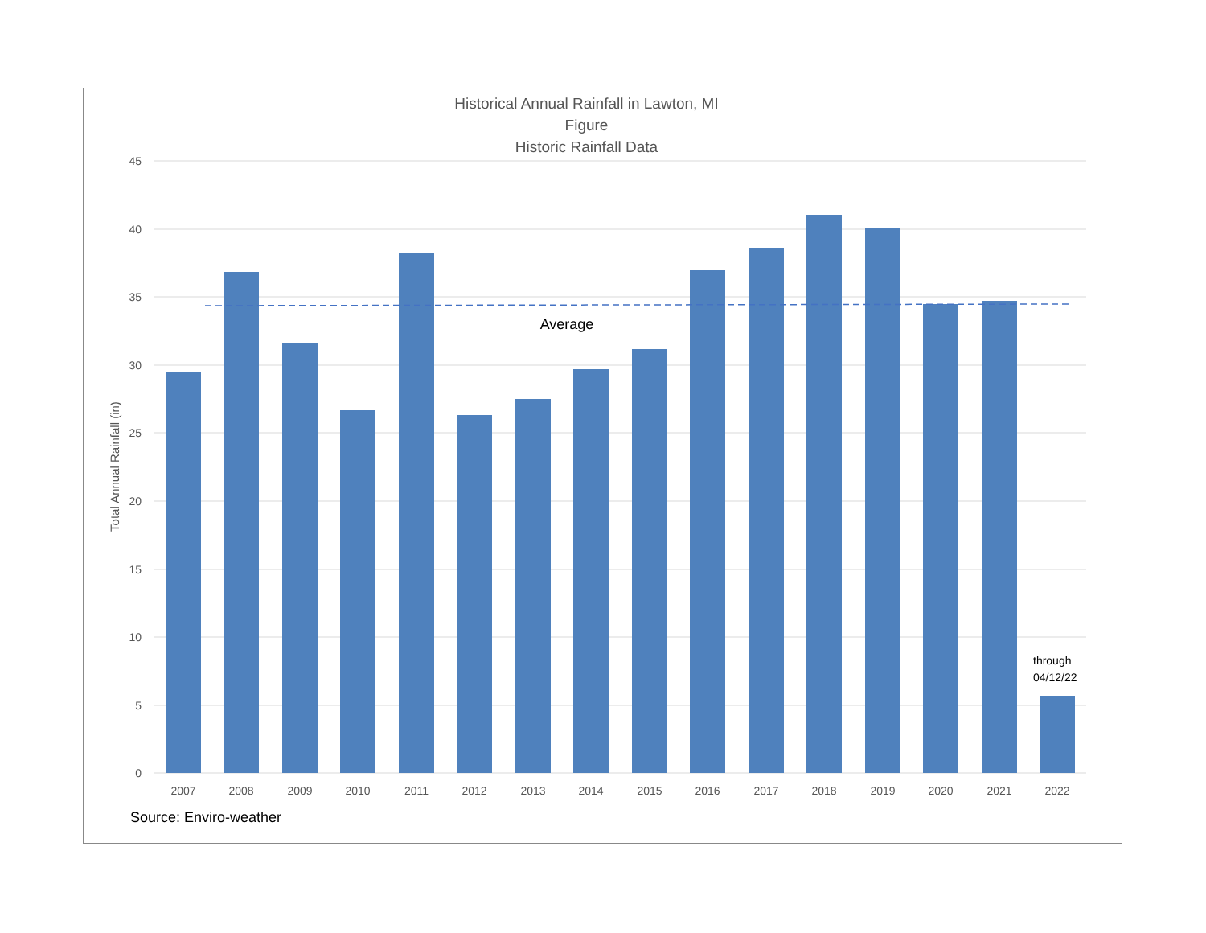Historical Annual Rainfall in Lawton, MI
Figure
Historic Rainfall Data
45
40
35
30
25
20
15
10
5
0
2007
2008
2009
2010
2011
2012
2013
2014
2015
2016
2017
2018
2019
2020
2021
2022
Total Annual Rainfall (in)
Average
through
04/12/22
Source: Enviro-weather